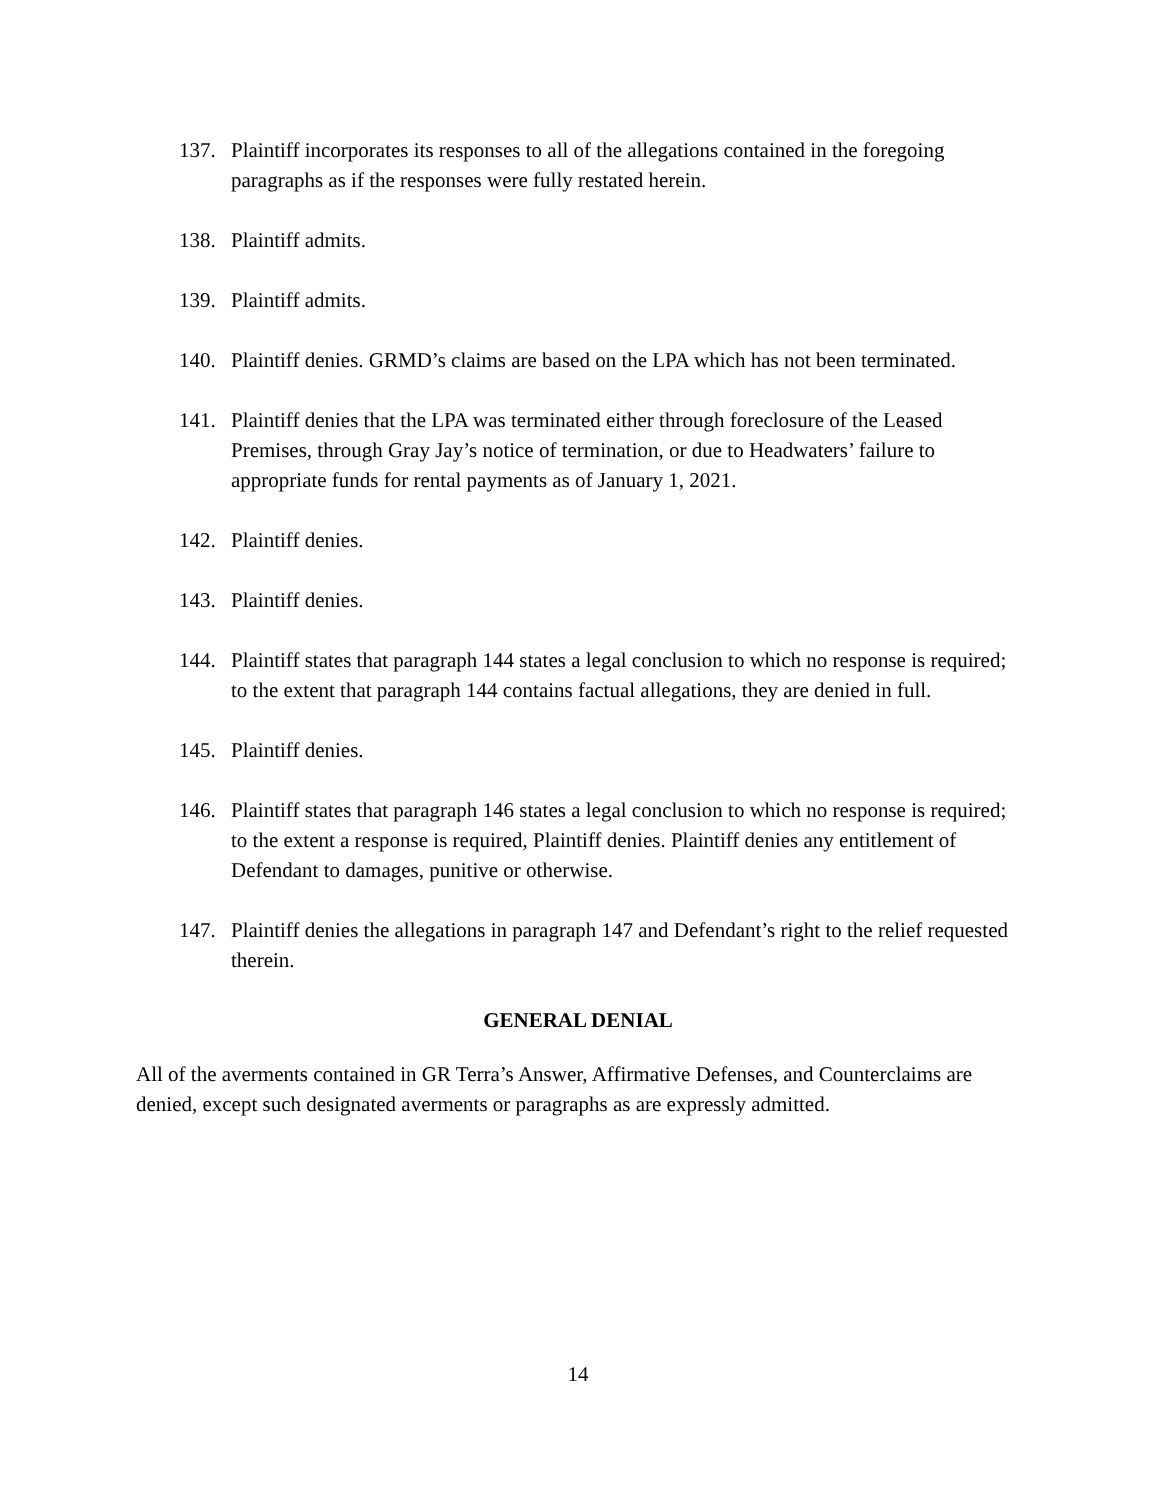137. Plaintiff incorporates its responses to all of the allegations contained in the foregoing paragraphs as if the responses were fully restated herein.
138. Plaintiff admits.
139. Plaintiff admits.
140. Plaintiff denies. GRMD’s claims are based on the LPA which has not been terminated.
141. Plaintiff denies that the LPA was terminated either through foreclosure of the Leased Premises, through Gray Jay’s notice of termination, or due to Headwaters’ failure to appropriate funds for rental payments as of January 1, 2021.
142. Plaintiff denies.
143. Plaintiff denies.
144. Plaintiff states that paragraph 144 states a legal conclusion to which no response is required; to the extent that paragraph 144 contains factual allegations, they are denied in full.
145. Plaintiff denies.
146. Plaintiff states that paragraph 146 states a legal conclusion to which no response is required; to the extent a response is required, Plaintiff denies. Plaintiff denies any entitlement of Defendant to damages, punitive or otherwise.
147. Plaintiff denies the allegations in paragraph 147 and Defendant’s right to the relief requested therein.
GENERAL DENIAL
All of the averments contained in GR Terra’s Answer, Affirmative Defenses, and Counterclaims are denied, except such designated averments or paragraphs as are expressly admitted.
14